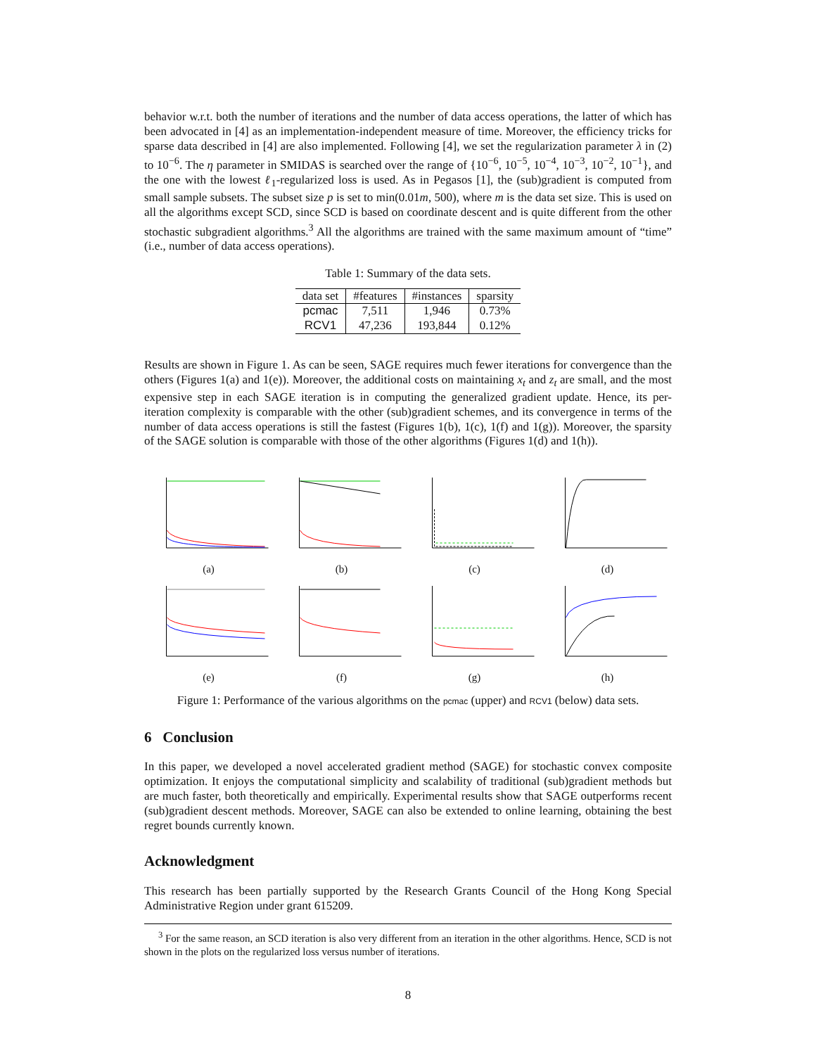behavior w.r.t. both the number of iterations and the number of data access operations, the latter of which has been advocated in [4] as an implementation-independent measure of time. Moreover, the efficiency tricks for sparse data described in [4] are also implemented. Following [4], we set the regularization parameter λ in (2) to 10<sup>−6</sup>. The η parameter in SMIDAS is searched over the range of {10<sup>−6</sup>, 10<sup>−5</sup>, 10<sup>−4</sup>, 10<sup>−3</sup>, 10<sup>−2</sup>, 10<sup>−1</sup>}, and the one with the lowest ℓ<sub>1</sub>-regularized loss is used. As in Pegasos [1], the (sub)gradient is computed from small sample subsets. The subset size p is set to min(0.01m, 500), where m is the data set size. This is used on all the algorithms except SCD, since SCD is based on coordinate descent and is quite different from the other stochastic subgradient algorithms.<sup>3</sup> All the algorithms are trained with the same maximum amount of “time” (i.e., number of data access operations).
Table 1: Summary of the data sets.
| data set | #features | #instances | sparsity |
| --- | --- | --- | --- |
| pcmac | 7,511 | 1,946 | 0.73% |
| RCV1 | 47,236 | 193,844 | 0.12% |
Results are shown in Figure 1. As can be seen, SAGE requires much fewer iterations for convergence than the others (Figures 1(a) and 1(e)). Moreover, the additional costs on maintaining x<sub>t</sub> and z<sub>t</sub> are small, and the most expensive step in each SAGE iteration is in computing the generalized gradient update. Hence, its per-iteration complexity is comparable with the other (sub)gradient schemes, and its convergence in terms of the number of data access operations is still the fastest (Figures 1(b), 1(c), 1(f) and 1(g)). Moreover, the sparsity of the SAGE solution is comparable with those of the other algorithms (Figures 1(d) and 1(h)).
(a)
(b)
(c)
(d)
(e)
(f)
(g)
(h)
Figure 1: Performance of the various algorithms on the pcmac (upper) and RCV1 (below) data sets.
6 Conclusion
In this paper, we developed a novel accelerated gradient method (SAGE) for stochastic convex composite optimization. It enjoys the computational simplicity and scalability of traditional (sub)gradient methods but are much faster, both theoretically and empirically. Experimental results show that SAGE outperforms recent (sub)gradient descent methods. Moreover, SAGE can also be extended to online learning, obtaining the best regret bounds currently known.
Acknowledgment
This research has been partially supported by the Research Grants Council of the Hong Kong Special Administrative Region under grant 615209.
<sup>3</sup> For the same reason, an SCD iteration is also very different from an iteration in the other algorithms. Hence, SCD is not shown in the plots on the regularized loss versus number of iterations.
8